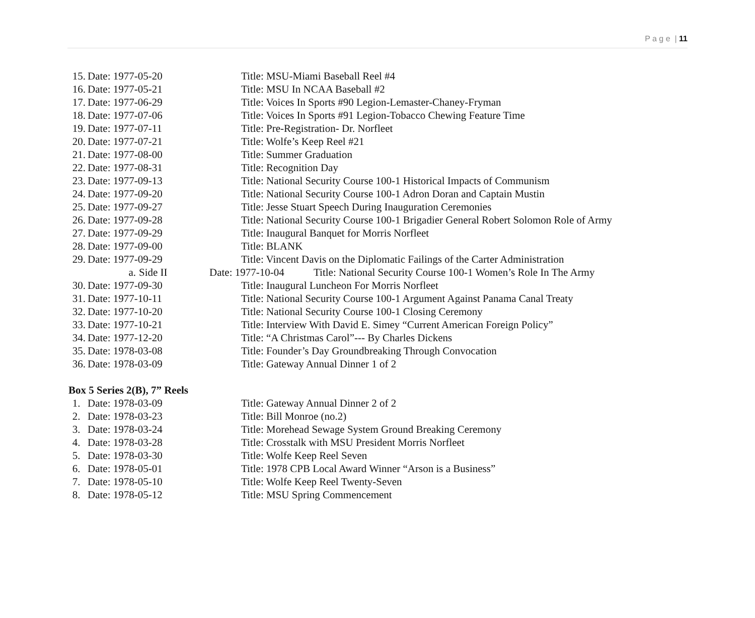P a g e | 11
15. Date: 1977-05-20 Title: MSU-Miami Baseball Reel #4
16. Date: 1977-05-21 Title: MSU In NCAA Baseball #2
17. Date: 1977-06-29 Title: Voices In Sports #90 Legion-Lemaster-Chaney-Fryman
18. Date: 1977-07-06 Title: Voices In Sports #91 Legion-Tobacco Chewing Feature Time
19. Date: 1977-07-11 Title: Pre-Registration- Dr. Norfleet
20. Date: 1977-07-21 Title: Wolfe’s Keep Reel #21
21. Date: 1977-08-00 Title: Summer Graduation
22. Date: 1977-08-31 Title: Recognition Day
23. Date: 1977-09-13 Title: National Security Course 100-1 Historical Impacts of Communism
24. Date: 1977-09-20 Title: National Security Course 100-1 Adron Doran and Captain Mustin
25. Date: 1977-09-27 Title: Jesse Stuart Speech During Inauguration Ceremonies
26. Date: 1977-09-28 Title: National Security Course 100-1 Brigadier General Robert Solomon Role of Army
27. Date: 1977-09-29 Title: Inaugural Banquet for Morris Norfleet
28. Date: 1977-09-00 Title: BLANK
29. Date: 1977-09-29 Title: Vincent Davis on the Diplomatic Failings of the Carter Administration
a. Side II Date: 1977-10-04 Title: National Security Course 100-1 Women’s Role In The Army
30. Date: 1977-09-30 Title: Inaugural Luncheon For Morris Norfleet
31. Date: 1977-10-11 Title: National Security Course 100-1 Argument Against Panama Canal Treaty
32. Date: 1977-10-20 Title: National Security Course 100-1 Closing Ceremony
33. Date: 1977-10-21 Title: Interview With David E. Simey “Current American Foreign Policy”
34. Date: 1977-12-20 Title: “A Christmas Carol”--- By Charles Dickens
35. Date: 1978-03-08 Title: Founder’s Day Groundbreaking Through Convocation
36. Date: 1978-03-09 Title: Gateway Annual Dinner 1 of 2
Box 5 Series 2(B), 7” Reels
1. Date: 1978-03-09 Title: Gateway Annual Dinner 2 of 2
2. Date: 1978-03-23 Title: Bill Monroe (no.2)
3. Date: 1978-03-24 Title: Morehead Sewage System Ground Breaking Ceremony
4. Date: 1978-03-28 Title: Crosstalk with MSU President Morris Norfleet
5. Date: 1978-03-30 Title: Wolfe Keep Reel Seven
6. Date: 1978-05-01 Title: 1978 CPB Local Award Winner “Arson is a Business”
7. Date: 1978-05-10 Title: Wolfe Keep Reel Twenty-Seven
8. Date: 1978-05-12 Title: MSU Spring Commencement